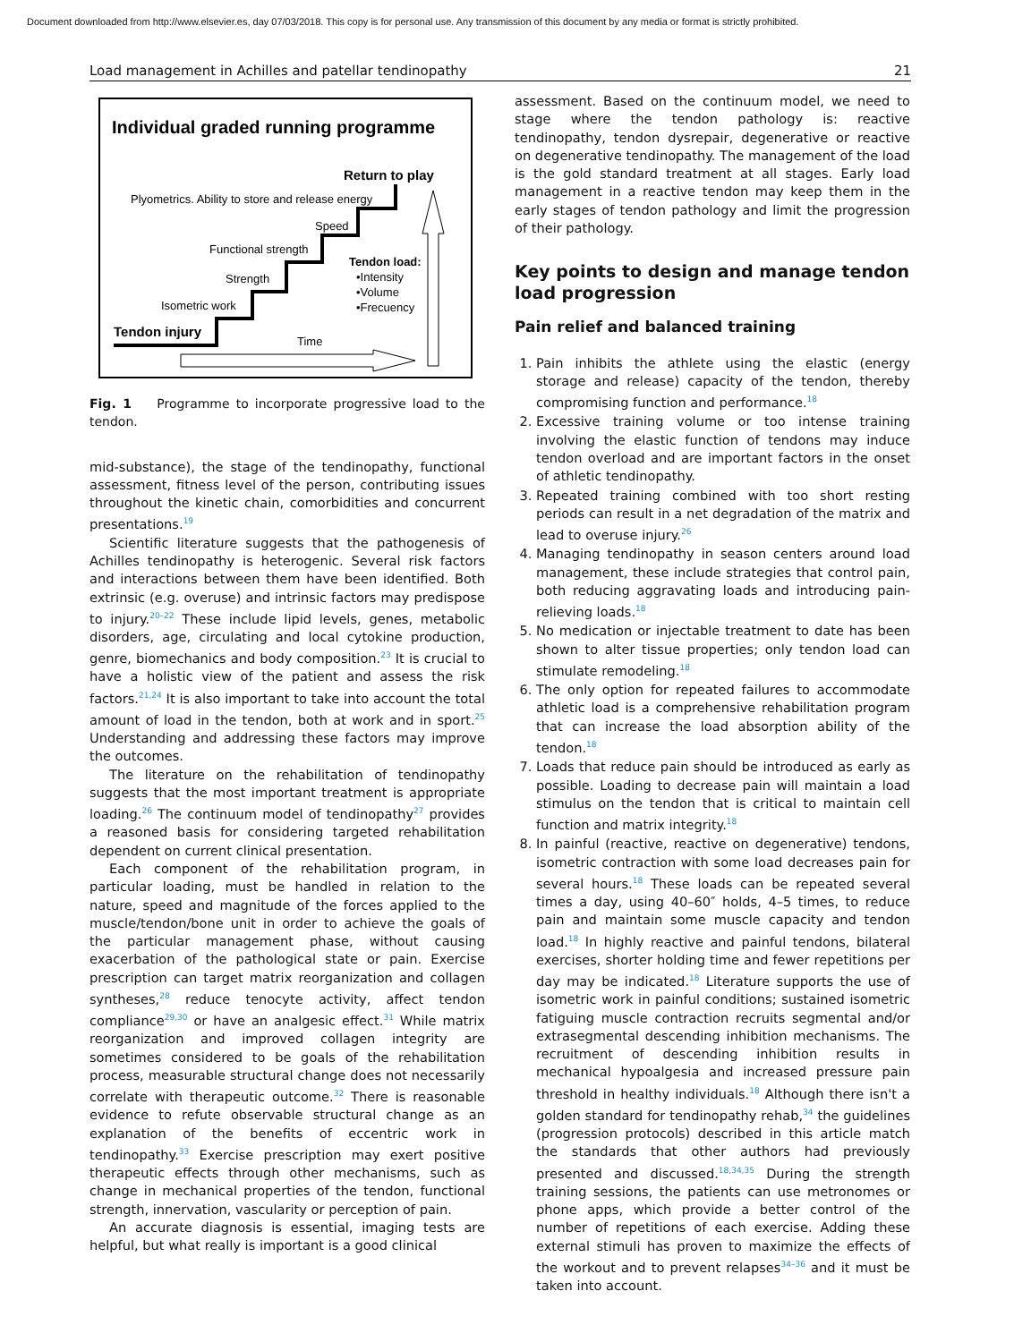Document downloaded from http://www.elsevier.es, day 07/03/2018. This copy is for personal use. Any transmission of this document by any media or format is strictly prohibited.
Load management in Achilles and patellar tendinopathy 21
Individual graded running programme
Return to play
Plyometrics. Ability to store and release energy
Speed
Functional strength
Strength
Tendon load:
•Intensity
•Volume
•Frecuency
Isometric work
Tendon injury
Time
Fig. 1 Programme to incorporate progressive load to the tendon.
mid-substance), the stage of the tendinopathy, functional assessment, fitness level of the person, contributing issues throughout the kinetic chain, comorbidities and concurrent presentations.<sup>19</sup>
Scientific literature suggests that the pathogenesis of Achilles tendinopathy is heterogenic. Several risk factors and interactions between them have been identified. Both extrinsic (e.g. overuse) and intrinsic factors may predispose to injury.<sup>20–22</sup> These include lipid levels, genes, metabolic disorders, age, circulating and local cytokine production, genre, biomechanics and body composition.<sup>23</sup> It is crucial to have a holistic view of the patient and assess the risk factors.<sup>21,24</sup> It is also important to take into account the total amount of load in the tendon, both at work and in sport.<sup>25</sup> Understanding and addressing these factors may improve the outcomes.
The literature on the rehabilitation of tendinopathy suggests that the most important treatment is appropriate loading.<sup>26</sup> The continuum model of tendinopathy<sup>27</sup> provides a reasoned basis for considering targeted rehabilitation dependent on current clinical presentation.
Each component of the rehabilitation program, in particular loading, must be handled in relation to the nature, speed and magnitude of the forces applied to the muscle/tendon/bone unit in order to achieve the goals of the particular management phase, without causing exacerbation of the pathological state or pain. Exercise prescription can target matrix reorganization and collagen syntheses,<sup>28</sup> reduce tenocyte activity, affect tendon compliance<sup>29,30</sup> or have an analgesic effect.<sup>31</sup> While matrix reorganization and improved collagen integrity are sometimes considered to be goals of the rehabilitation process, measurable structural change does not necessarily correlate with therapeutic outcome.<sup>32</sup> There is reasonable evidence to refute observable structural change as an explanation of the benefits of eccentric work in tendinopathy.<sup>33</sup> Exercise prescription may exert positive therapeutic effects through other mechanisms, such as change in mechanical properties of the tendon, functional strength, innervation, vascularity or perception of pain.
An accurate diagnosis is essential, imaging tests are helpful, but what really is important is a good clinical
assessment. Based on the continuum model, we need to stage where the tendon pathology is: reactive tendinopathy, tendon dysrepair, degenerative or reactive on degenerative tendinopathy. The management of the load is the gold standard treatment at all stages. Early load management in a reactive tendon may keep them in the early stages of tendon pathology and limit the progression of their pathology.
Key points to design and manage tendon load progression
Pain relief and balanced training
1. Pain inhibits the athlete using the elastic (energy storage and release) capacity of the tendon, thereby compromising function and performance.<sup>18</sup>
2. Excessive training volume or too intense training involving the elastic function of tendons may induce tendon overload and are important factors in the onset of athletic tendinopathy.
3. Repeated training combined with too short resting periods can result in a net degradation of the matrix and lead to overuse injury.<sup>26</sup>
4. Managing tendinopathy in season centers around load management, these include strategies that control pain, both reducing aggravating loads and introducing pain-relieving loads.<sup>18</sup>
5. No medication or injectable treatment to date has been shown to alter tissue properties; only tendon load can stimulate remodeling.<sup>18</sup>
6. The only option for repeated failures to accommodate athletic load is a comprehensive rehabilitation program that can increase the load absorption ability of the tendon.<sup>18</sup>
7. Loads that reduce pain should be introduced as early as possible. Loading to decrease pain will maintain a load stimulus on the tendon that is critical to maintain cell function and matrix integrity.<sup>18</sup>
8. In painful (reactive, reactive on degenerative) tendons, isometric contraction with some load decreases pain for several hours.<sup>18</sup> These loads can be repeated several times a day, using 40–60″ holds, 4–5 times, to reduce pain and maintain some muscle capacity and tendon load.<sup>18</sup> In highly reactive and painful tendons, bilateral exercises, shorter holding time and fewer repetitions per day may be indicated.<sup>18</sup> Literature supports the use of isometric work in painful conditions; sustained isometric fatiguing muscle contraction recruits segmental and/or extrasegmental descending inhibition mechanisms. The recruitment of descending inhibition results in mechanical hypoalgesia and increased pressure pain threshold in healthy individuals.<sup>18</sup> Although there isn't a golden standard for tendinopathy rehab,<sup>34</sup> the guidelines (progression protocols) described in this article match the standards that other authors had previously presented and discussed.<sup>18,34,35</sup> During the strength training sessions, the patients can use metronomes or phone apps, which provide a better control of the number of repetitions of each exercise. Adding these external stimuli has proven to maximize the effects of the workout and to prevent relapses<sup>34–36</sup> and it must be taken into account.